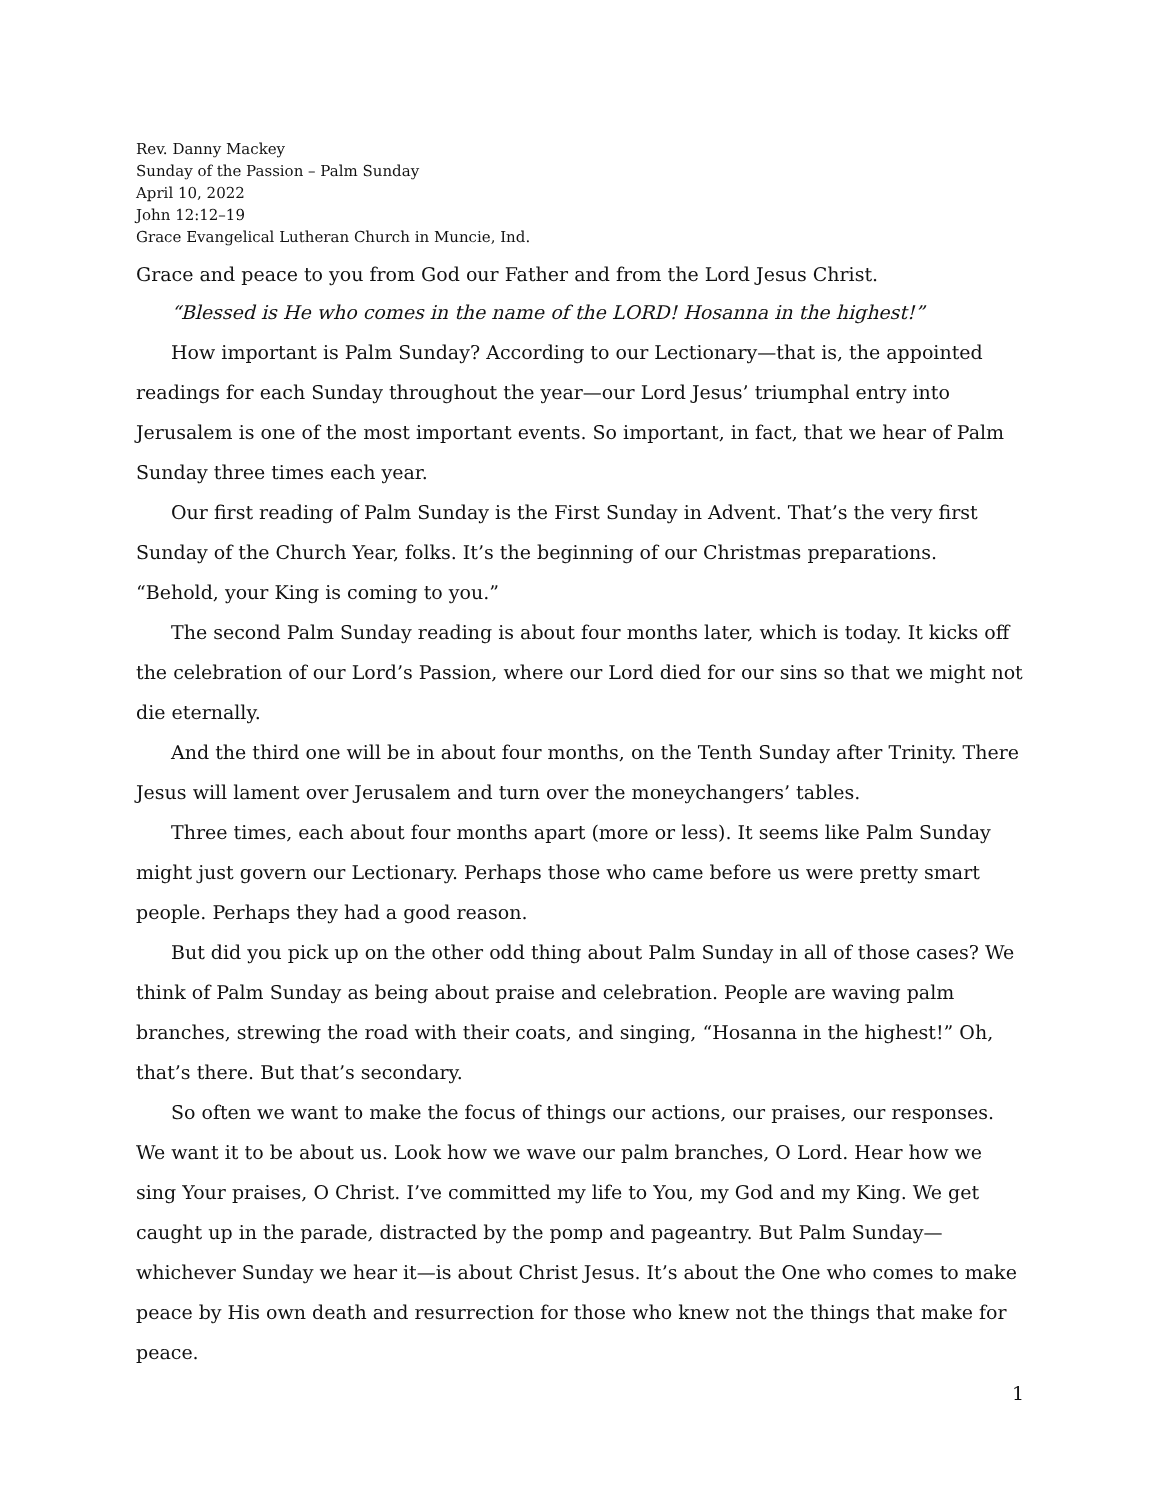Rev. Danny Mackey
Sunday of the Passion – Palm Sunday
April 10, 2022
John 12:12–19
Grace Evangelical Lutheran Church in Muncie, Ind.
Grace and peace to you from God our Father and from the Lord Jesus Christ.
“Blessed is He who comes in the name of the LORD! Hosanna in the highest!”
How important is Palm Sunday? According to our Lectionary—that is, the appointed readings for each Sunday throughout the year—our Lord Jesus’ triumphal entry into Jerusalem is one of the most important events. So important, in fact, that we hear of Palm Sunday three times each year.
Our first reading of Palm Sunday is the First Sunday in Advent. That’s the very first Sunday of the Church Year, folks. It’s the beginning of our Christmas preparations. “Behold, your King is coming to you.”
The second Palm Sunday reading is about four months later, which is today. It kicks off the celebration of our Lord’s Passion, where our Lord died for our sins so that we might not die eternally.
And the third one will be in about four months, on the Tenth Sunday after Trinity. There Jesus will lament over Jerusalem and turn over the moneychangers’ tables.
Three times, each about four months apart (more or less). It seems like Palm Sunday might just govern our Lectionary. Perhaps those who came before us were pretty smart people. Perhaps they had a good reason.
But did you pick up on the other odd thing about Palm Sunday in all of those cases? We think of Palm Sunday as being about praise and celebration. People are waving palm branches, strewing the road with their coats, and singing, “Hosanna in the highest!” Oh, that’s there. But that’s secondary.
So often we want to make the focus of things our actions, our praises, our responses. We want it to be about us. Look how we wave our palm branches, O Lord. Hear how we sing Your praises, O Christ. I’ve committed my life to You, my God and my King. We get caught up in the parade, distracted by the pomp and pageantry. But Palm Sunday—whichever Sunday we hear it—is about Christ Jesus. It’s about the One who comes to make peace by His own death and resurrection for those who knew not the things that make for peace.
1